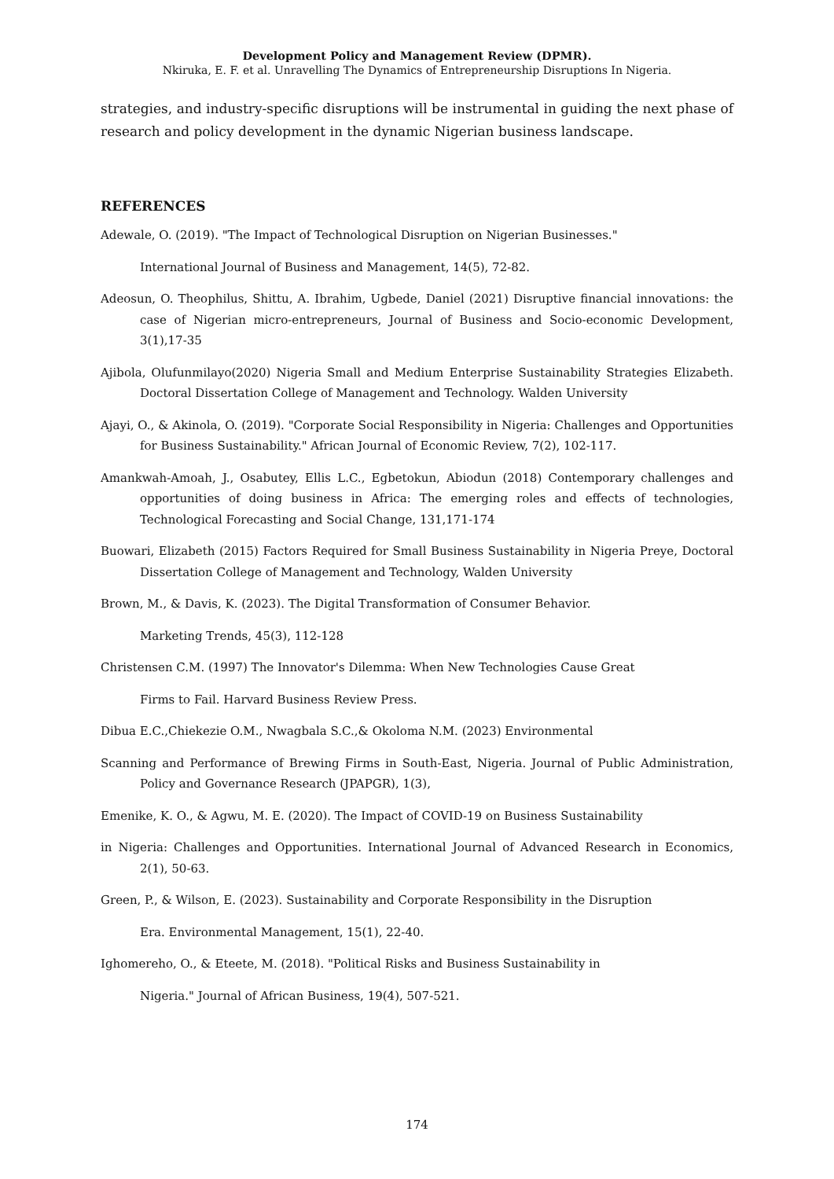Development Policy and Management Review (DPMR).
Nkiruka, E. F. et al. Unravelling The Dynamics of Entrepreneurship Disruptions In Nigeria.
strategies, and industry-specific disruptions will be instrumental in guiding the next phase of research and policy development in the dynamic Nigerian business landscape.
REFERENCES
Adewale, O. (2019). "The Impact of Technological Disruption on Nigerian Businesses."
International Journal of Business and Management, 14(5), 72-82.
Adeosun, O. Theophilus, Shittu, A. Ibrahim, Ugbede, Daniel (2021) Disruptive financial innovations: the case of Nigerian micro-entrepreneurs, Journal of Business and Socio-economic Development, 3(1),17-35
Ajibola, Olufunmilayo(2020) Nigeria Small and Medium Enterprise Sustainability Strategies Elizabeth. Doctoral Dissertation College of Management and Technology. Walden University
Ajayi, O., & Akinola, O. (2019). "Corporate Social Responsibility in Nigeria: Challenges and Opportunities for Business Sustainability." African Journal of Economic Review, 7(2), 102-117.
Amankwah-Amoah, J., Osabutey, Ellis L.C., Egbetokun, Abiodun (2018) Contemporary challenges and opportunities of doing business in Africa: The emerging roles and effects of technologies, Technological Forecasting and Social Change, 131,171-174
Buowari, Elizabeth (2015) Factors Required for Small Business Sustainability in Nigeria Preye, Doctoral Dissertation College of Management and Technology, Walden University
Brown, M., & Davis, K. (2023). The Digital Transformation of Consumer Behavior.
Marketing Trends, 45(3), 112-128
Christensen C.M. (1997) The Innovator's Dilemma: When New Technologies Cause Great
Firms to Fail. Harvard Business Review Press.
Dibua E.C.,Chiekezie O.M., Nwagbala S.C.,& Okoloma N.M. (2023) Environmental
Scanning and Performance of Brewing Firms in South-East, Nigeria. Journal of Public Administration, Policy and Governance Research (JPAPGR), 1(3),
Emenike, K. O., & Agwu, M. E. (2020). The Impact of COVID-19 on Business Sustainability
in Nigeria: Challenges and Opportunities. International Journal of Advanced Research in Economics, 2(1), 50-63.
Green, P., & Wilson, E. (2023). Sustainability and Corporate Responsibility in the Disruption
Era. Environmental Management, 15(1), 22-40.
Ighomereho, O., & Eteete, M. (2018). "Political Risks and Business Sustainability in
Nigeria." Journal of African Business, 19(4), 507-521.
174